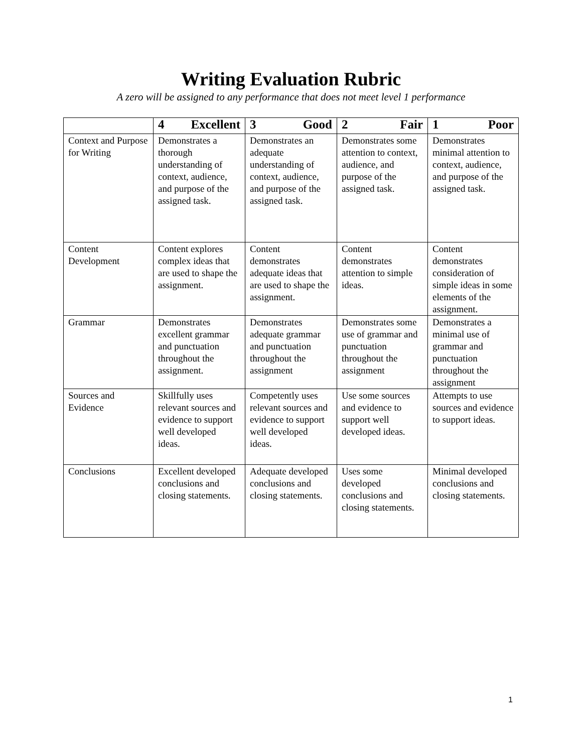Writing Evaluation Rubric
A zero will be assigned to any performance that does not meet level 1 performance
| | 4 Excellent | 3 Good | 2 Fair | 1 Poor |
| --- | --- | --- | --- | --- |
| Context and Purpose for Writing | Demonstrates a thorough understanding of context, audience, and purpose of the assigned task. | Demonstrates an adequate understanding of context, audience, and purpose of the assigned task. | Demonstrates some attention to context, audience, and purpose of the assigned task. | Demonstrates minimal attention to context, audience, and purpose of the assigned task. |
| Content Development | Content explores complex ideas that are used to shape the assignment. | Content demonstrates adequate ideas that are used to shape the assignment. | Content demonstrates attention to simple ideas. | Content demonstrates consideration of simple ideas in some elements of the assignment. |
| Grammar | Demonstrates excellent grammar and punctuation throughout the assignment. | Demonstrates adequate grammar and punctuation throughout the assignment | Demonstrates some use of grammar and punctuation throughout the assignment | Demonstrates a minimal use of grammar and punctuation throughout the assignment |
| Sources and Evidence | Skillfully uses relevant sources and evidence to support well developed ideas. | Competently uses relevant sources and evidence to support well developed ideas. | Use some sources and evidence to support well developed ideas. | Attempts to use sources and evidence to support ideas. |
| Conclusions | Excellent developed conclusions and closing statements. | Adequate developed conclusions and closing statements. | Uses some developed conclusions and closing statements. | Minimal developed conclusions and closing statements. |
1